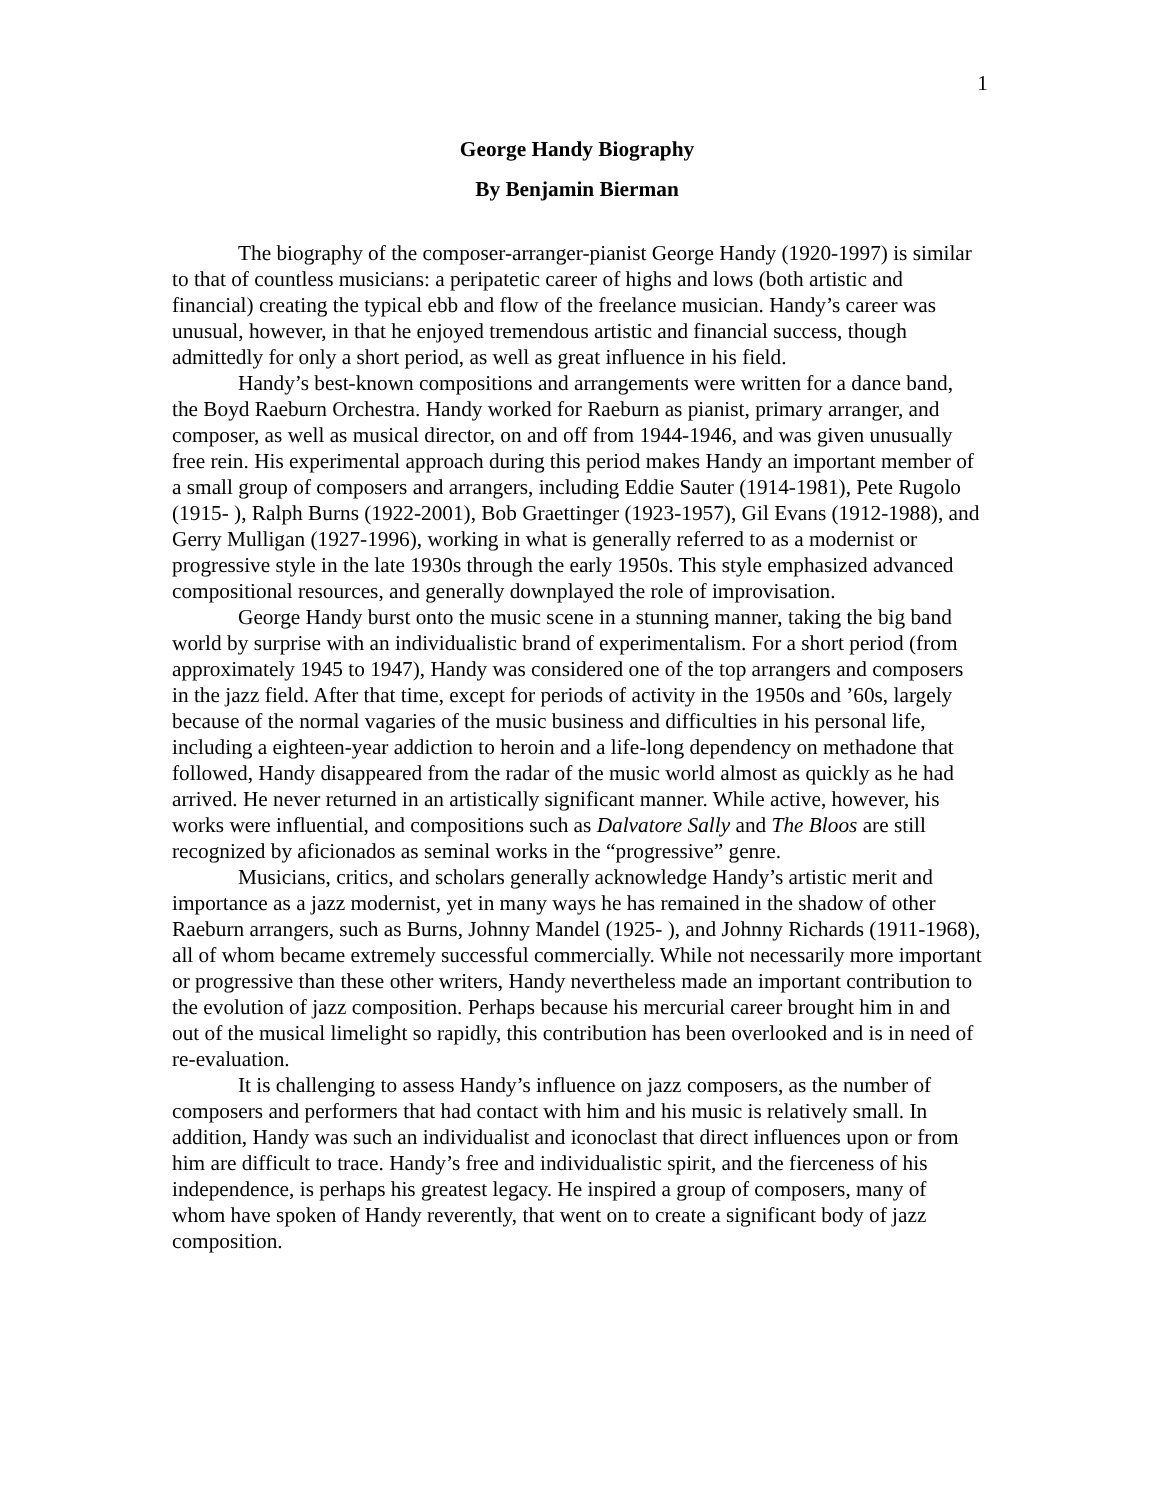1
George Handy Biography
By Benjamin Bierman
The biography of the composer-arranger-pianist George Handy (1920-1997) is similar to that of countless musicians: a peripatetic career of highs and lows (both artistic and financial) creating the typical ebb and flow of the freelance musician. Handy’s career was unusual, however, in that he enjoyed tremendous artistic and financial success, though admittedly for only a short period, as well as great influence in his field.
Handy’s best-known compositions and arrangements were written for a dance band, the Boyd Raeburn Orchestra. Handy worked for Raeburn as pianist, primary arranger, and composer, as well as musical director, on and off from 1944-1946, and was given unusually free rein. His experimental approach during this period makes Handy an important member of a small group of composers and arrangers, including Eddie Sauter (1914-1981), Pete Rugolo (1915- ), Ralph Burns (1922-2001), Bob Graettinger (1923-1957), Gil Evans (1912-1988), and Gerry Mulligan (1927-1996), working in what is generally referred to as a modernist or progressive style in the late 1930s through the early 1950s. This style emphasized advanced compositional resources, and generally downplayed the role of improvisation.
George Handy burst onto the music scene in a stunning manner, taking the big band world by surprise with an individualistic brand of experimentalism. For a short period (from approximately 1945 to 1947), Handy was considered one of the top arrangers and composers in the jazz field. After that time, except for periods of activity in the 1950s and ’60s, largely because of the normal vagaries of the music business and difficulties in his personal life, including a eighteen-year addiction to heroin and a life-long dependency on methadone that followed, Handy disappeared from the radar of the music world almost as quickly as he had arrived. He never returned in an artistically significant manner. While active, however, his works were influential, and compositions such as Dalvatore Sally and The Bloos are still recognized by aficionados as seminal works in the “progressive” genre.
Musicians, critics, and scholars generally acknowledge Handy’s artistic merit and importance as a jazz modernist, yet in many ways he has remained in the shadow of other Raeburn arrangers, such as Burns, Johnny Mandel (1925- ), and Johnny Richards (1911-1968), all of whom became extremely successful commercially. While not necessarily more important or progressive than these other writers, Handy nevertheless made an important contribution to the evolution of jazz composition. Perhaps because his mercurial career brought him in and out of the musical limelight so rapidly, this contribution has been overlooked and is in need of re-evaluation.
It is challenging to assess Handy’s influence on jazz composers, as the number of composers and performers that had contact with him and his music is relatively small. In addition, Handy was such an individualist and iconoclast that direct influences upon or from him are difficult to trace. Handy’s free and individualistic spirit, and the fierceness of his independence, is perhaps his greatest legacy. He inspired a group of composers, many of whom have spoken of Handy reverently, that went on to create a significant body of jazz composition.